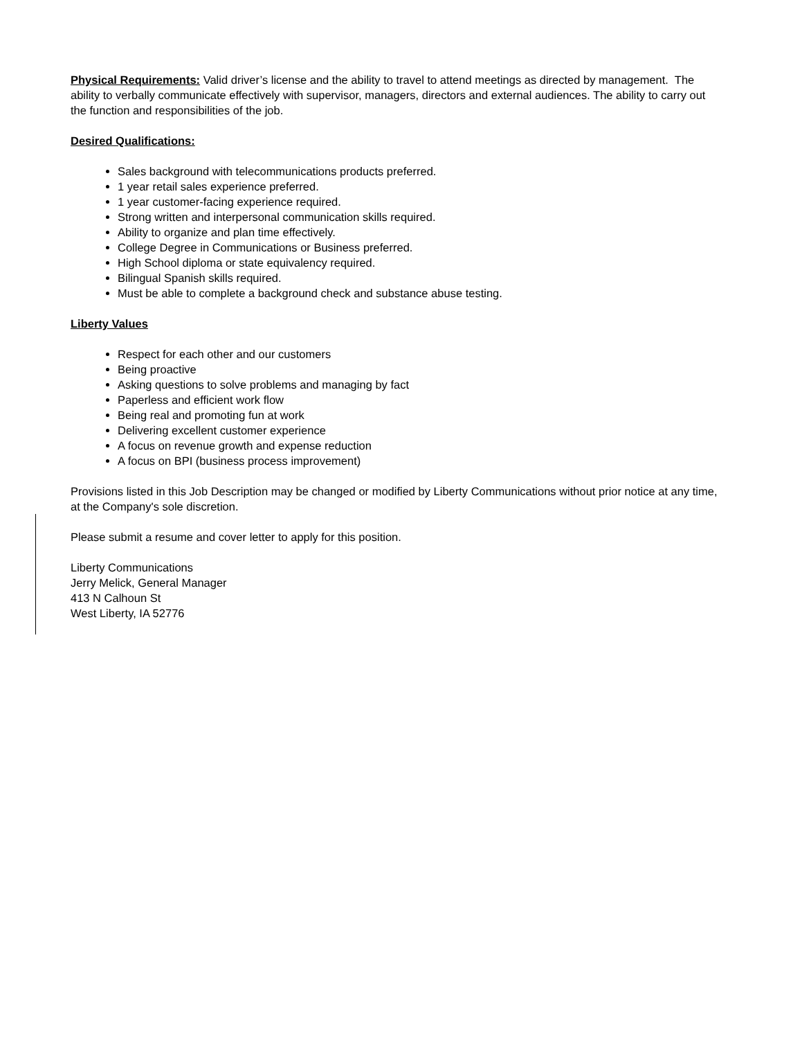Physical Requirements: Valid driver’s license and the ability to travel to attend meetings as directed by management. The ability to verbally communicate effectively with supervisor, managers, directors and external audiences. The ability to carry out the function and responsibilities of the job.
Desired Qualifications:
Sales background with telecommunications products preferred.
1 year retail sales experience preferred.
1 year customer-facing experience required.
Strong written and interpersonal communication skills required.
Ability to organize and plan time effectively.
College Degree in Communications or Business preferred.
High School diploma or state equivalency required.
Bilingual Spanish skills required.
Must be able to complete a background check and substance abuse testing.
Liberty Values
Respect for each other and our customers
Being proactive
Asking questions to solve problems and managing by fact
Paperless and efficient work flow
Being real and promoting fun at work
Delivering excellent customer experience
A focus on revenue growth and expense reduction
A focus on BPI (business process improvement)
Provisions listed in this Job Description may be changed or modified by Liberty Communications without prior notice at any time, at the Company's sole discretion.
Please submit a resume and cover letter to apply for this position.
Liberty Communications
Jerry Melick, General Manager
413 N Calhoun St
West Liberty, IA 52776